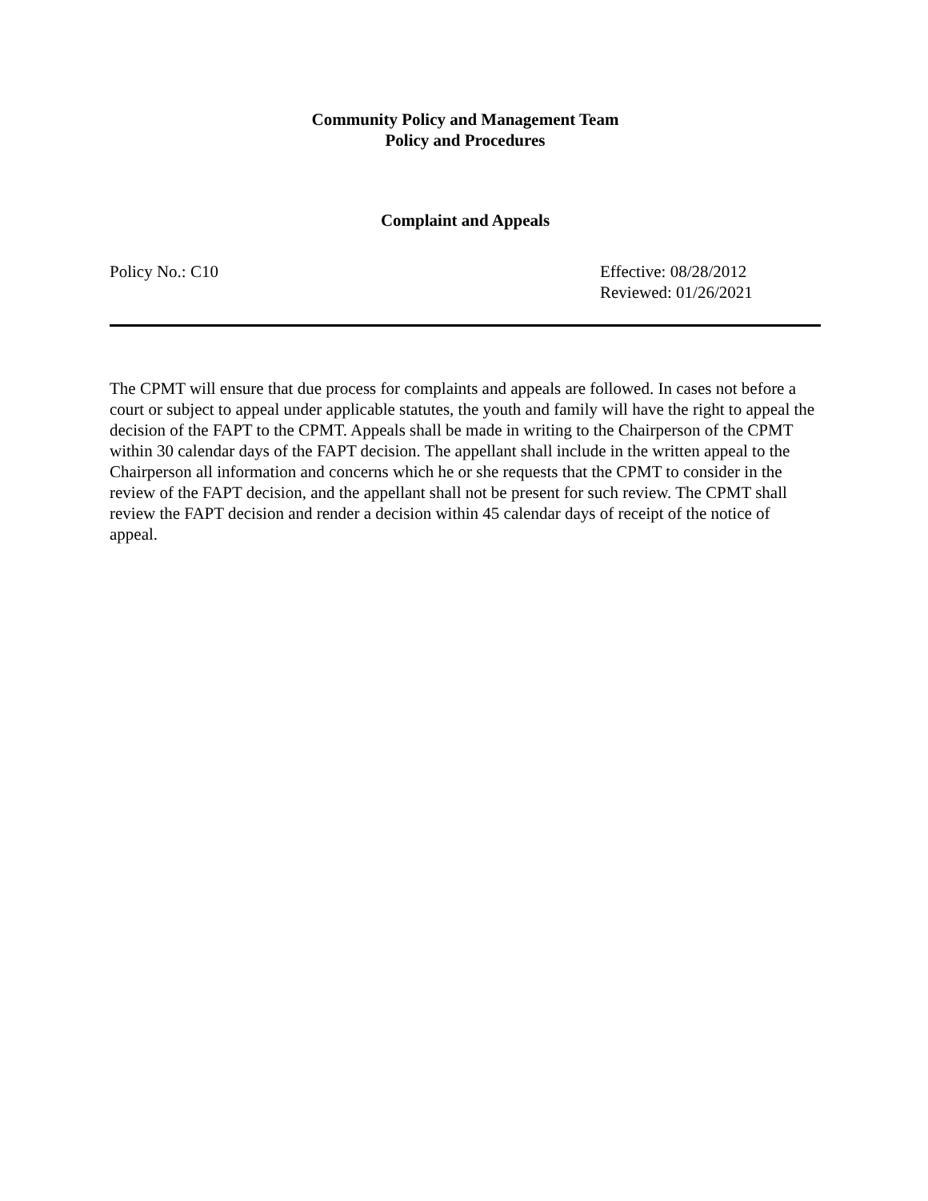Community Policy and Management Team
Policy and Procedures
Complaint and Appeals
Policy No.: C10 Effective: 08/28/2012
Reviewed: 01/26/2021
The CPMT will ensure that due process for complaints and appeals are followed. In cases not before a court or subject to appeal under applicable statutes, the youth and family will have the right to appeal the decision of the FAPT to the CPMT. Appeals shall be made in writing to the Chairperson of the CPMT within 30 calendar days of the FAPT decision. The appellant shall include in the written appeal to the Chairperson all information and concerns which he or she requests that the CPMT to consider in the review of the FAPT decision, and the appellant shall not be present for such review. The CPMT shall review the FAPT decision and render a decision within 45 calendar days of receipt of the notice of appeal.